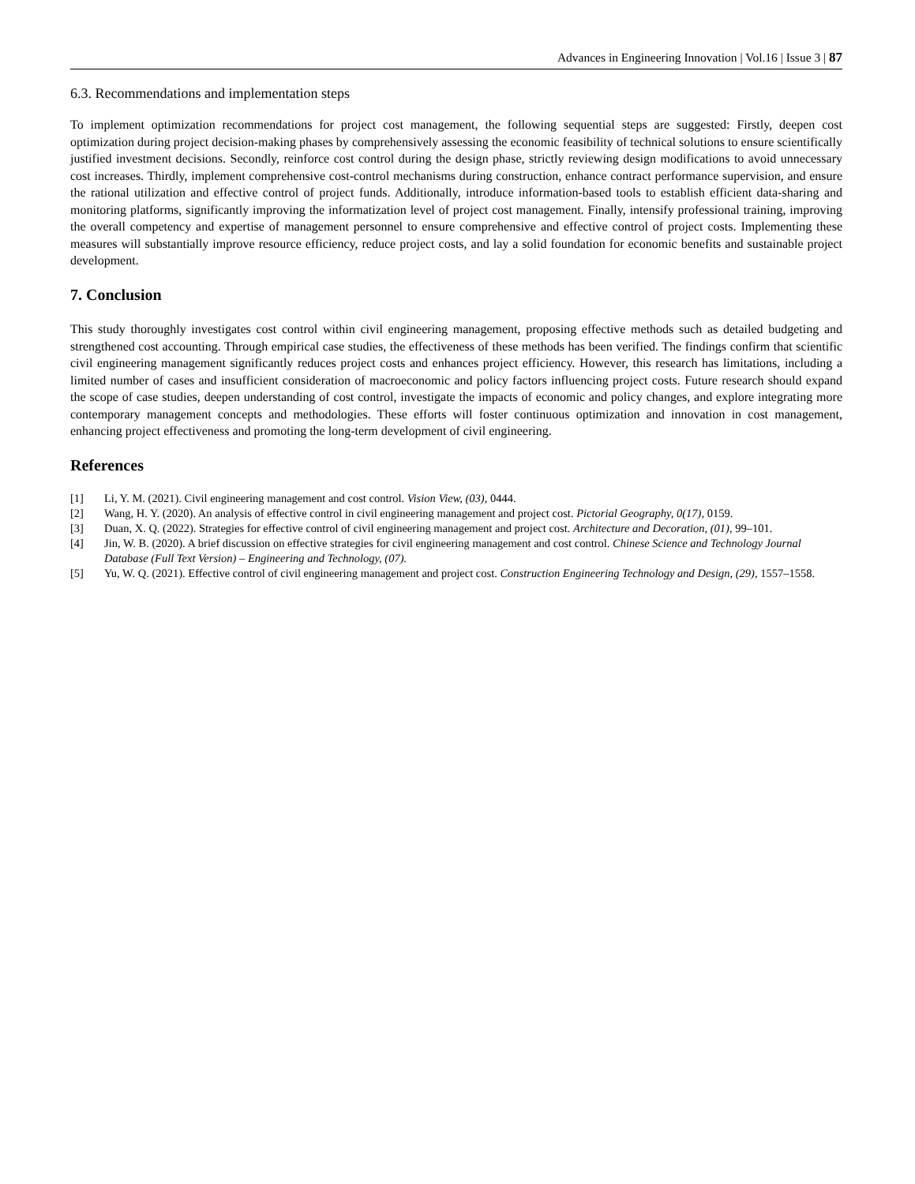Advances in Engineering Innovation | Vol.16 | Issue 3 | 87
6.3. Recommendations and implementation steps
To implement optimization recommendations for project cost management, the following sequential steps are suggested: Firstly, deepen cost optimization during project decision-making phases by comprehensively assessing the economic feasibility of technical solutions to ensure scientifically justified investment decisions. Secondly, reinforce cost control during the design phase, strictly reviewing design modifications to avoid unnecessary cost increases. Thirdly, implement comprehensive cost-control mechanisms during construction, enhance contract performance supervision, and ensure the rational utilization and effective control of project funds. Additionally, introduce information-based tools to establish efficient data-sharing and monitoring platforms, significantly improving the informatization level of project cost management. Finally, intensify professional training, improving the overall competency and expertise of management personnel to ensure comprehensive and effective control of project costs. Implementing these measures will substantially improve resource efficiency, reduce project costs, and lay a solid foundation for economic benefits and sustainable project development.
7. Conclusion
This study thoroughly investigates cost control within civil engineering management, proposing effective methods such as detailed budgeting and strengthened cost accounting. Through empirical case studies, the effectiveness of these methods has been verified. The findings confirm that scientific civil engineering management significantly reduces project costs and enhances project efficiency. However, this research has limitations, including a limited number of cases and insufficient consideration of macroeconomic and policy factors influencing project costs. Future research should expand the scope of case studies, deepen understanding of cost control, investigate the impacts of economic and policy changes, and explore integrating more contemporary management concepts and methodologies. These efforts will foster continuous optimization and innovation in cost management, enhancing project effectiveness and promoting the long-term development of civil engineering.
References
[1] Li, Y. M. (2021). Civil engineering management and cost control. Vision View, (03), 0444.
[2] Wang, H. Y. (2020). An analysis of effective control in civil engineering management and project cost. Pictorial Geography, 0(17), 0159.
[3] Duan, X. Q. (2022). Strategies for effective control of civil engineering management and project cost. Architecture and Decoration, (01), 99–101.
[4] Jin, W. B. (2020). A brief discussion on effective strategies for civil engineering management and cost control. Chinese Science and Technology Journal Database (Full Text Version) – Engineering and Technology, (07).
[5] Yu, W. Q. (2021). Effective control of civil engineering management and project cost. Construction Engineering Technology and Design, (29), 1557–1558.